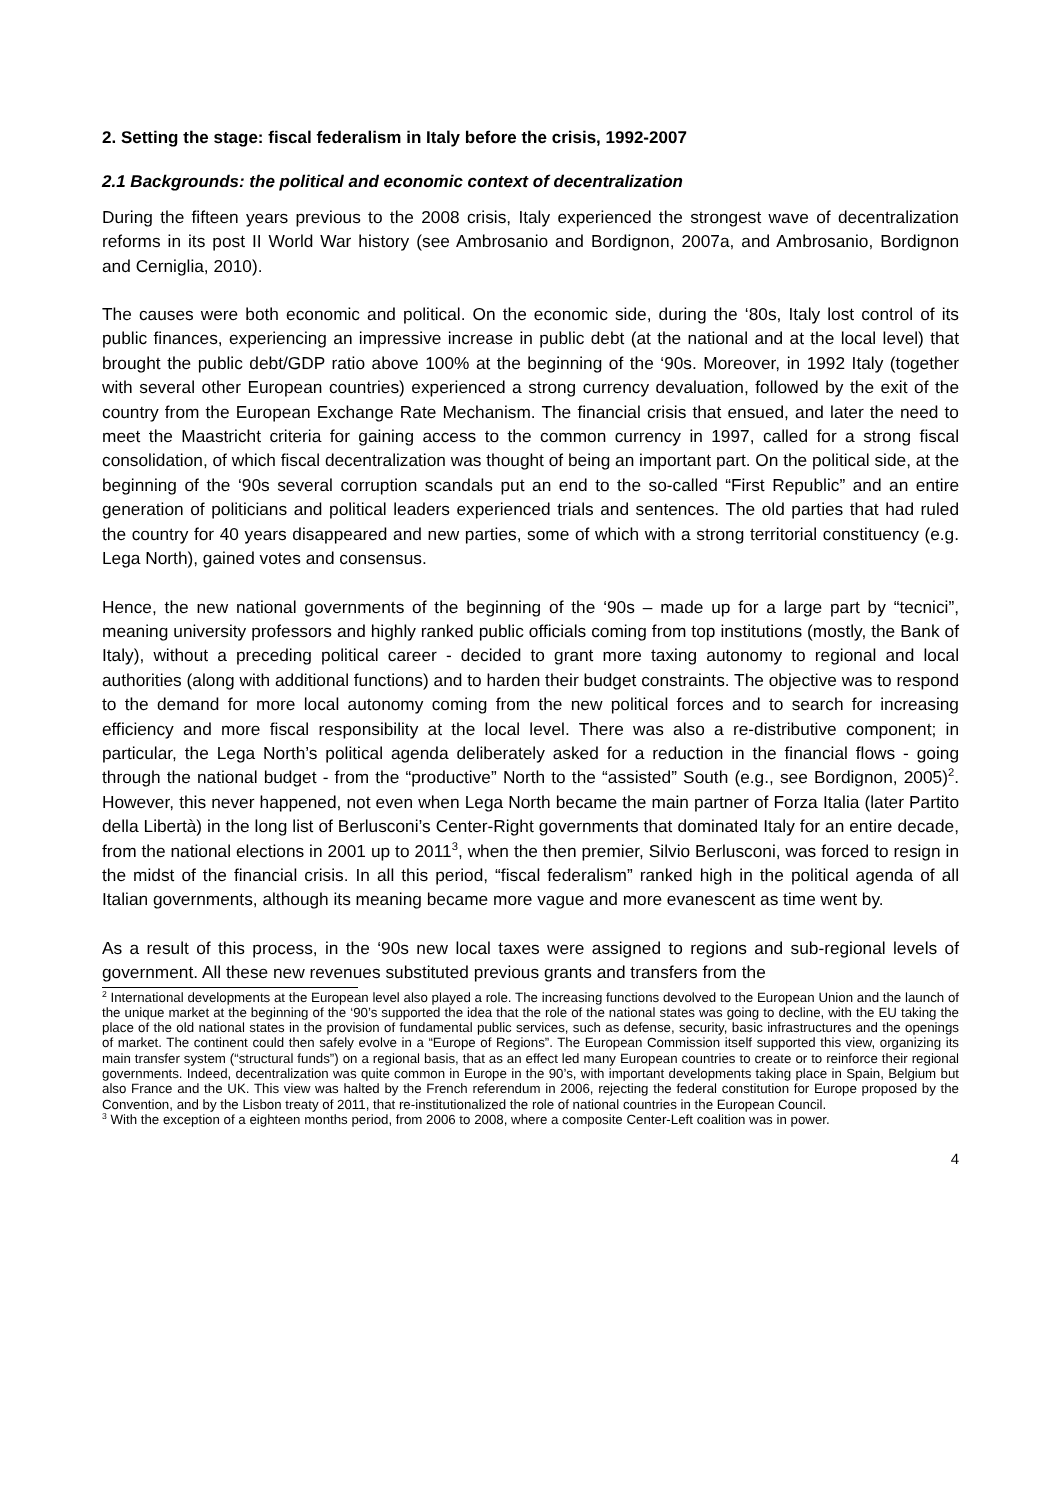2. Setting the stage: fiscal federalism in Italy before the crisis, 1992-2007
2.1 Backgrounds: the political and economic context of decentralization
During the fifteen years previous to the 2008 crisis, Italy experienced the strongest wave of decentralization reforms in its post II World War history (see Ambrosanio and Bordignon, 2007a, and Ambrosanio, Bordignon and Cerniglia, 2010).
The causes were both economic and political. On the economic side, during the ‘80s, Italy lost control of its public finances, experiencing an impressive increase in public debt (at the national and at the local level) that brought the public debt/GDP ratio above 100% at the beginning of the ‘90s. Moreover, in 1992 Italy (together with several other European countries) experienced a strong currency devaluation, followed by the exit of the country from the European Exchange Rate Mechanism. The financial crisis that ensued, and later the need to meet the Maastricht criteria for gaining access to the common currency in 1997, called for a strong fiscal consolidation, of which fiscal decentralization was thought of being an important part. On the political side, at the beginning of the ‘90s several corruption scandals put an end to the so-called “First Republic” and an entire generation of politicians and political leaders experienced trials and sentences. The old parties that had ruled the country for 40 years disappeared and new parties, some of which with a strong territorial constituency (e.g. Lega North), gained votes and consensus.
Hence, the new national governments of the beginning of the ‘90s – made up for a large part by “tecnici”, meaning university professors and highly ranked public officials coming from top institutions (mostly, the Bank of Italy), without a preceding political career - decided to grant more taxing autonomy to regional and local authorities (along with additional functions) and to harden their budget constraints. The objective was to respond to the demand for more local autonomy coming from the new political forces and to search for increasing efficiency and more fiscal responsibility at the local level. There was also a re-distributive component; in particular, the Lega North’s political agenda deliberately asked for a reduction in the financial flows - going through the national budget - from the “productive” North to the “assisted” South (e.g., see Bordignon, 2005)<sup>2</sup>. However, this never happened, not even when Lega North became the main partner of Forza Italia (later Partito della Libertà) in the long list of Berlusconi’s Center-Right governments that dominated Italy for an entire decade, from the national elections in 2001 up to 2011<sup>3</sup>, when the then premier, Silvio Berlusconi, was forced to resign in the midst of the financial crisis. In all this period, “fiscal federalism” ranked high in the political agenda of all Italian governments, although its meaning became more vague and more evanescent as time went by.
As a result of this process, in the ‘90s new local taxes were assigned to regions and sub-regional levels of government. All these new revenues substituted previous grants and transfers from the
<sup>2</sup> International developments at the European level also played a role. The increasing functions devolved to the European Union and the launch of the unique market at the beginning of the ‘90’s supported the idea that the role of the national states was going to decline, with the EU taking the place of the old national states in the provision of fundamental public services, such as defense, security, basic infrastructures and the openings of market. The continent could then safely evolve in a “Europe of Regions”. The European Commission itself supported this view, organizing its main transfer system (“structural funds”) on a regional basis, that as an effect led many European countries to create or to reinforce their regional governments. Indeed, decentralization was quite common in Europe in the 90’s, with important developments taking place in Spain, Belgium but also France and the UK. This view was halted by the French referendum in 2006, rejecting the federal constitution for Europe proposed by the Convention, and by the Lisbon treaty of 2011, that re-institutionalized the role of national countries in the European Council.
<sup>3</sup> With the exception of a eighteen months period, from 2006 to 2008, where a composite Center-Left coalition was in power.
4